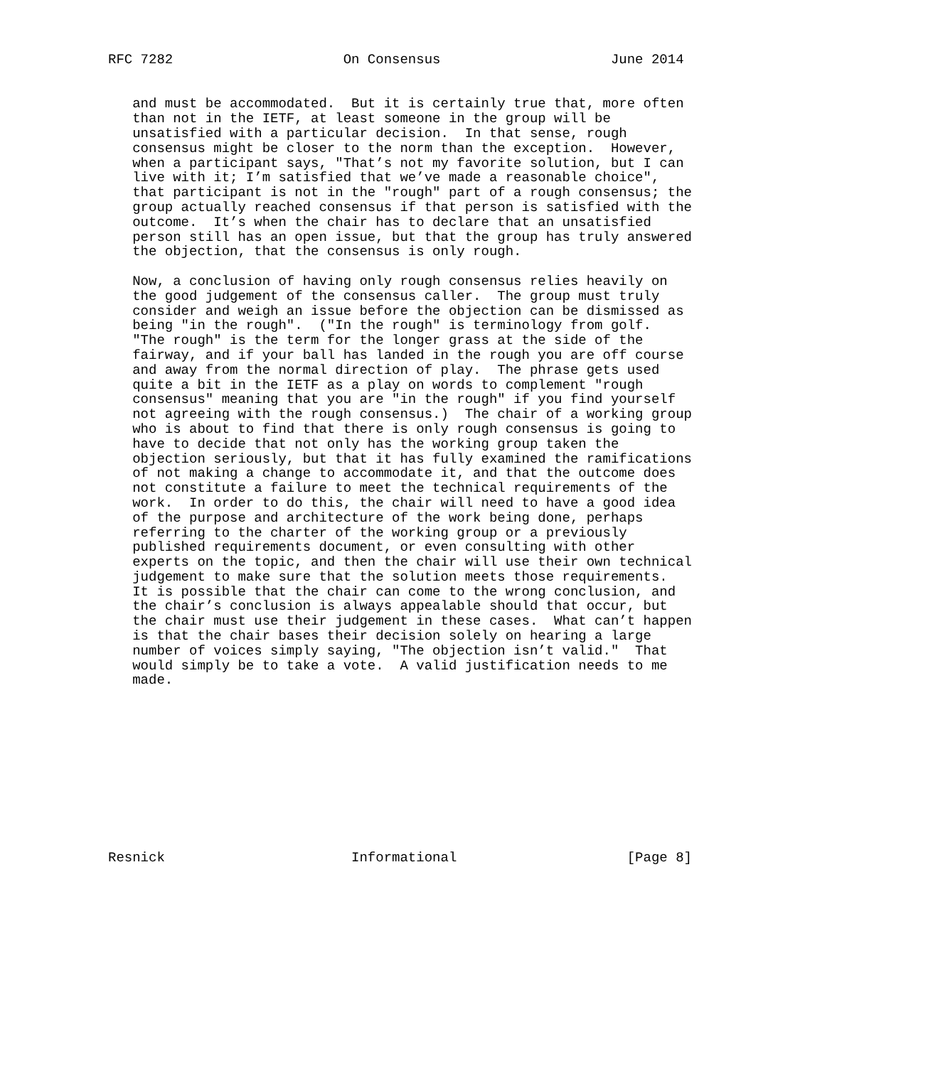RFC 7282                     On Consensus                     June 2014


   and must be accommodated.  But it is certainly true that, more often
   than not in the IETF, at least someone in the group will be
   unsatisfied with a particular decision.  In that sense, rough
   consensus might be closer to the norm than the exception.  However,
   when a participant says, "That’s not my favorite solution, but I can
   live with it; I’m satisfied that we’ve made a reasonable choice",
   that participant is not in the "rough" part of a rough consensus; the
   group actually reached consensus if that person is satisfied with the
   outcome.  It’s when the chair has to declare that an unsatisfied
   person still has an open issue, but that the group has truly answered
   the objection, that the consensus is only rough.

   Now, a conclusion of having only rough consensus relies heavily on
   the good judgement of the consensus caller.  The group must truly
   consider and weigh an issue before the objection can be dismissed as
   being "in the rough".  ("In the rough" is terminology from golf.
   "The rough" is the term for the longer grass at the side of the
   fairway, and if your ball has landed in the rough you are off course
   and away from the normal direction of play.  The phrase gets used
   quite a bit in the IETF as a play on words to complement "rough
   consensus" meaning that you are "in the rough" if you find yourself
   not agreeing with the rough consensus.)  The chair of a working group
   who is about to find that there is only rough consensus is going to
   have to decide that not only has the working group taken the
   objection seriously, but that it has fully examined the ramifications
   of not making a change to accommodate it, and that the outcome does
   not constitute a failure to meet the technical requirements of the
   work.  In order to do this, the chair will need to have a good idea
   of the purpose and architecture of the work being done, perhaps
   referring to the charter of the working group or a previously
   published requirements document, or even consulting with other
   experts on the topic, and then the chair will use their own technical
   judgement to make sure that the solution meets those requirements.
   It is possible that the chair can come to the wrong conclusion, and
   the chair’s conclusion is always appealable should that occur, but
   the chair must use their judgement in these cases.  What can’t happen
   is that the chair bases their decision solely on hearing a large
   number of voices simply saying, "The objection isn’t valid."  That
   would simply be to take a vote.  A valid justification needs to me
   made.











Resnick                       Informational                     [Page 8]